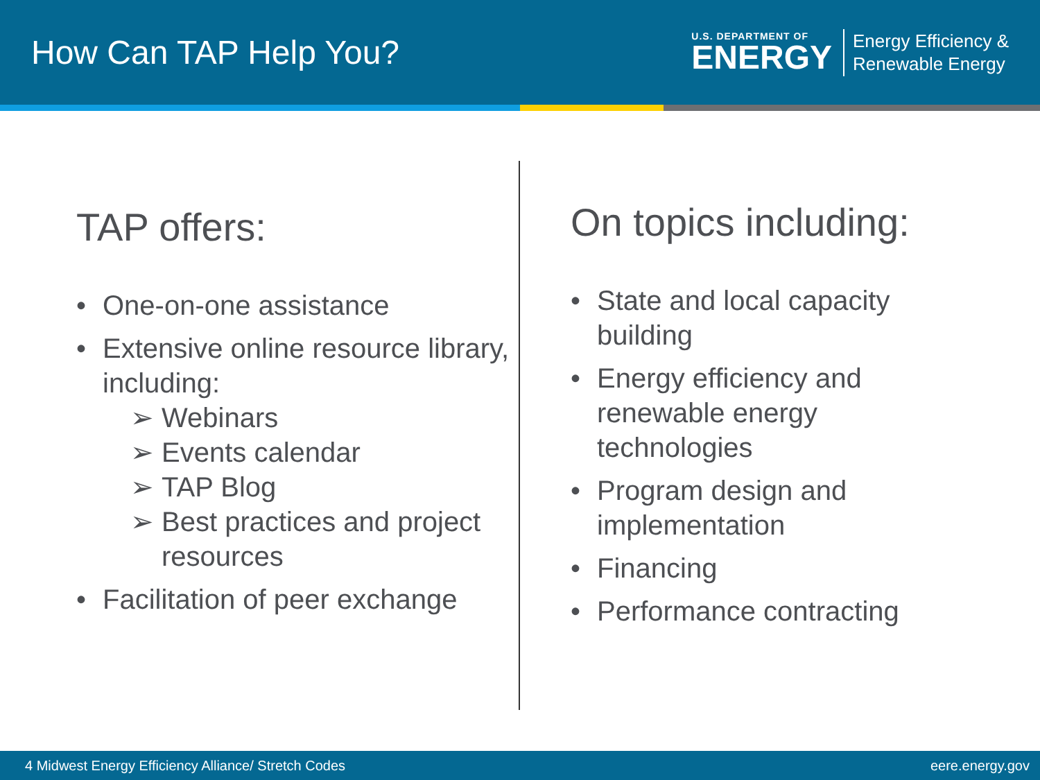How Can TAP Help You?
U.S. DEPARTMENT OF
ENERGY
Energy Efficiency &
Renewable Energy
TAP offers:
• One-on-one assistance
• Extensive online resource library, including:
➢ Webinars
➢ Events calendar
➢ TAP Blog
➢ Best practices and project resources
• Facilitation of peer exchange
On topics including:
• State and local capacity building
• Energy efficiency and renewable energy technologies
• Program design and implementation
• Financing
• Performance contracting
4 Midwest Energy Efficiency Alliance/ Stretch Codes eere.energy.gov